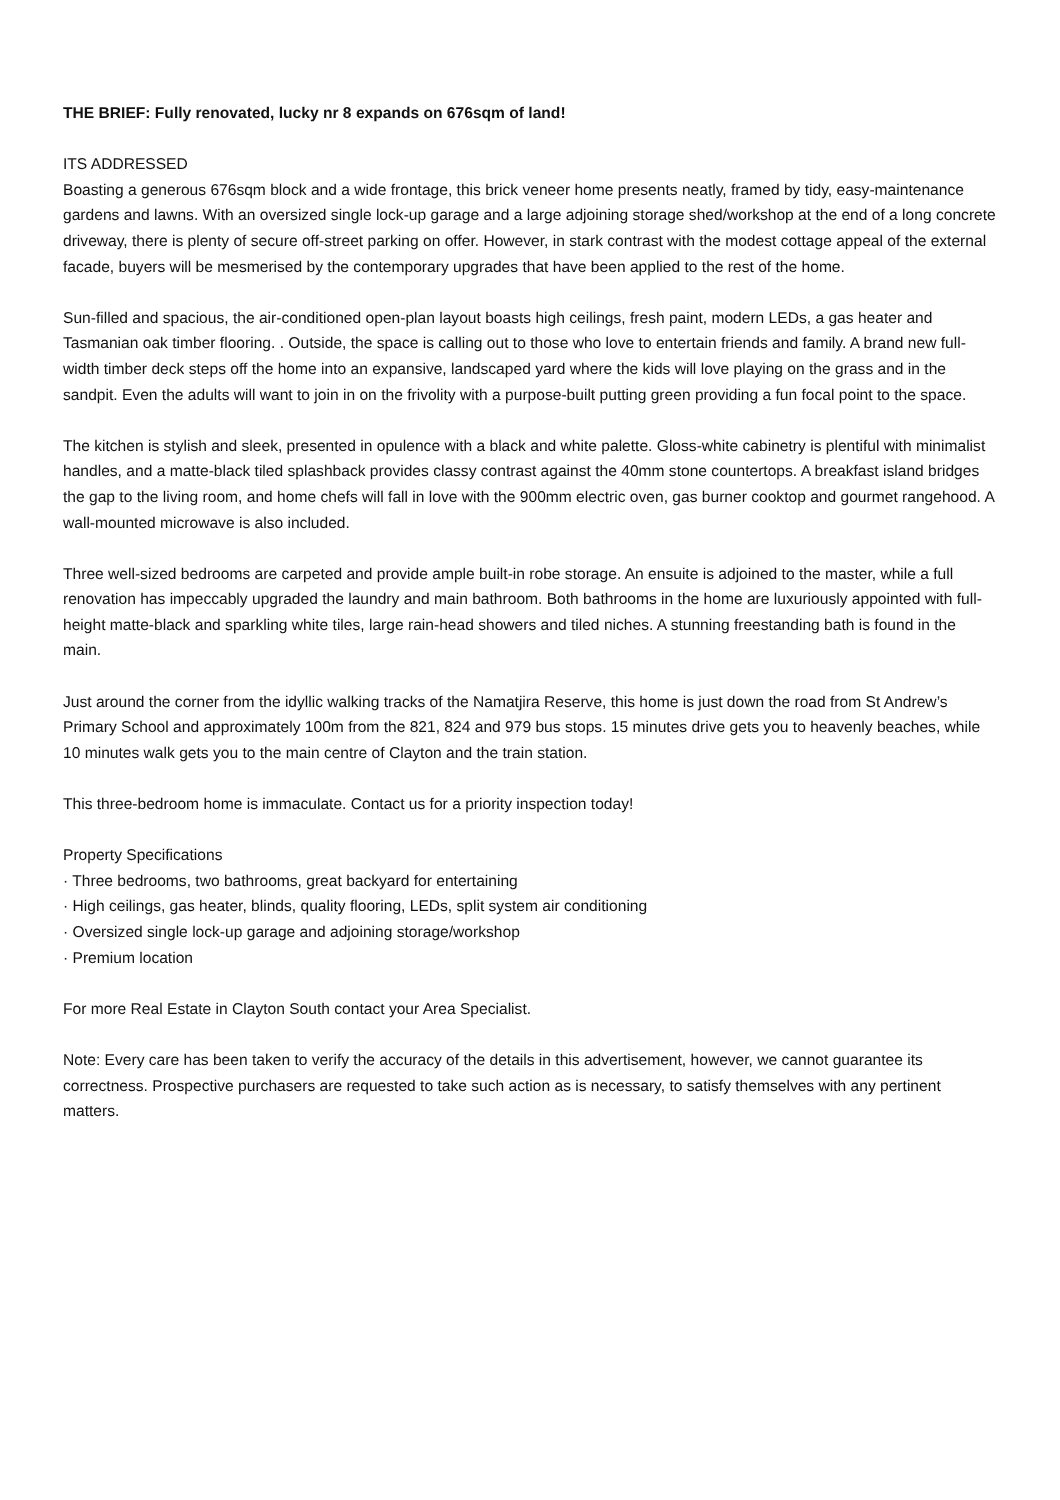THE BRIEF: Fully renovated, lucky nr 8 expands on 676sqm of land!
ITS ADDRESSED
Boasting a generous 676sqm block and a wide frontage, this brick veneer home presents neatly, framed by tidy, easy-maintenance gardens and lawns. With an oversized single lock-up garage and a large adjoining storage shed/workshop at the end of a long concrete driveway, there is plenty of secure off-street parking on offer. However, in stark contrast with the modest cottage appeal of the external facade, buyers will be mesmerised by the contemporary upgrades that have been applied to the rest of the home.
Sun-filled and spacious, the air-conditioned open-plan layout boasts high ceilings, fresh paint, modern LEDs, a gas heater and Tasmanian oak timber flooring. . Outside, the space is calling out to those who love to entertain friends and family. A brand new full-width timber deck steps off the home into an expansive, landscaped yard where the kids will love playing on the grass and in the sandpit. Even the adults will want to join in on the frivolity with a purpose-built putting green providing a fun focal point to the space.
The kitchen is stylish and sleek, presented in opulence with a black and white palette. Gloss-white cabinetry is plentiful with minimalist handles, and a matte-black tiled splashback provides classy contrast against the 40mm stone countertops. A breakfast island bridges the gap to the living room, and home chefs will fall in love with the 900mm electric oven, gas burner cooktop and gourmet rangehood. A wall-mounted microwave is also included.
Three well-sized bedrooms are carpeted and provide ample built-in robe storage. An ensuite is adjoined to the master, while a full renovation has impeccably upgraded the laundry and main bathroom. Both bathrooms in the home are luxuriously appointed with full-height matte-black and sparkling white tiles, large rain-head showers and tiled niches. A stunning freestanding bath is found in the main.
Just around the corner from the idyllic walking tracks of the Namatjira Reserve, this home is just down the road from St Andrew’s Primary School and approximately 100m from the 821, 824 and 979 bus stops. 15 minutes drive gets you to heavenly beaches, while 10 minutes walk gets you to the main centre of Clayton and the train station.
This three-bedroom home is immaculate. Contact us for a priority inspection today!
Property Specifications
· Three bedrooms, two bathrooms, great backyard for entertaining
· High ceilings, gas heater, blinds, quality flooring, LEDs, split system air conditioning
· Oversized single lock-up garage and adjoining storage/workshop
· Premium location
For more Real Estate in Clayton South contact your Area Specialist.
Note: Every care has been taken to verify the accuracy of the details in this advertisement, however, we cannot guarantee its correctness. Prospective purchasers are requested to take such action as is necessary, to satisfy themselves with any pertinent matters.